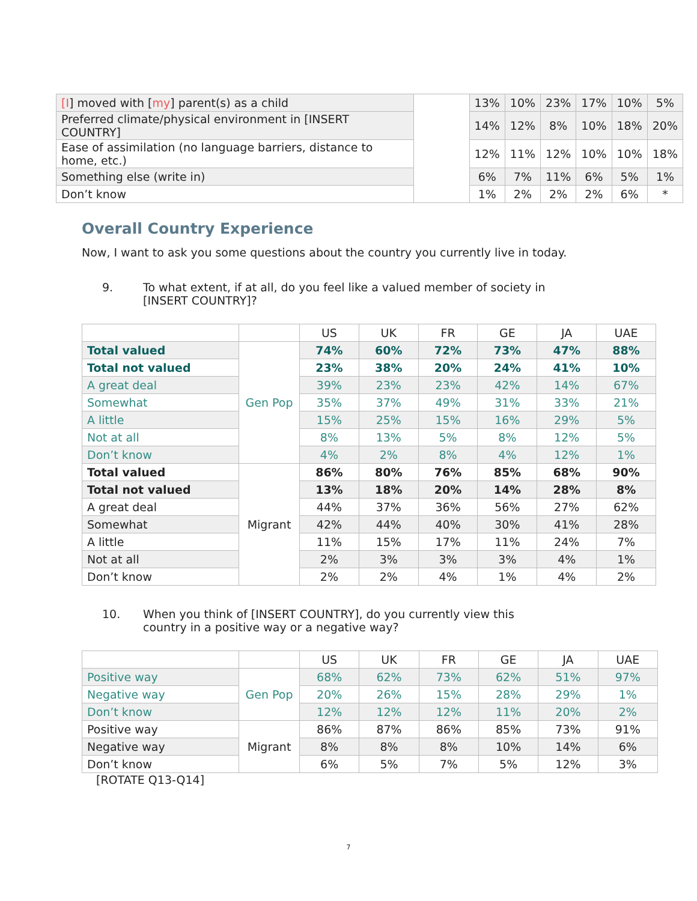| [I ] moved with [ my ] parent(s) as a child | | 13% | 10% | 23% | 17% | 10% | 5% |
| Preferred climate/physical environment in [INSERT COUNTRY] | | 14% | 12% | 8% | 10% | 18% | 20% |
| Ease of assimilation (no language barriers, distance to home, etc.) | | 12% | 11% | 12% | 10% | 10% | 18% |
| Something else (write in) | | 6% | 7% | 11% | 6% | 5% | 1% |
| Don’t know | | 1% | 2% | 2% | 2% | 6% | * |
Overall Country Experience
Now, I want to ask you some questions about the country you currently live in today.
9. To what extent, if at all, do you feel like a valued member of society in [INSERT COUNTRY]?
| | | US | UK | FR | GE | JA | UAE |
| Total valued | Gen Pop | 74% | 60% | 72% | 73% | 47% | 88% |
| Total not valued | | 23% | 38% | 20% | 24% | 41% | 10% |
| A great deal | | 39% | 23% | 23% | 42% | 14% | 67% |
| Somewhat | | 35% | 37% | 49% | 31% | 33% | 21% |
| A little | | 15% | 25% | 15% | 16% | 29% | 5% |
| Not at all | | 8% | 13% | 5% | 8% | 12% | 5% |
| Don’t know | | 4% | 2% | 8% | 4% | 12% | 1% |
| Total valued | Migrant | 86% | 80% | 76% | 85% | 68% | 90% |
| Total not valued | | 13% | 18% | 20% | 14% | 28% | 8% |
| A great deal | | 44% | 37% | 36% | 56% | 27% | 62% |
| Somewhat | | 42% | 44% | 40% | 30% | 41% | 28% |
| A little | | 11% | 15% | 17% | 11% | 24% | 7% |
| Not at all | | 2% | 3% | 3% | 3% | 4% | 1% |
| Don’t know | | 2% | 2% | 4% | 1% | 4% | 2% |
10. When you think of [INSERT COUNTRY], do you currently view this country in a positive way or a negative way?
| | | US | UK | FR | GE | JA | UAE |
| Positive way | Gen Pop | 68% | 62% | 73% | 62% | 51% | 97% |
| Negative way | | 20% | 26% | 15% | 28% | 29% | 1% |
| Don’t know | | 12% | 12% | 12% | 11% | 20% | 2% |
| Positive way | Migrant | 86% | 87% | 86% | 85% | 73% | 91% |
| Negative way | | 8% | 8% | 8% | 10% | 14% | 6% |
| Don’t know | | 6% | 5% | 7% | 5% | 12% | 3% |
[ROTATE Q13-Q14]
7